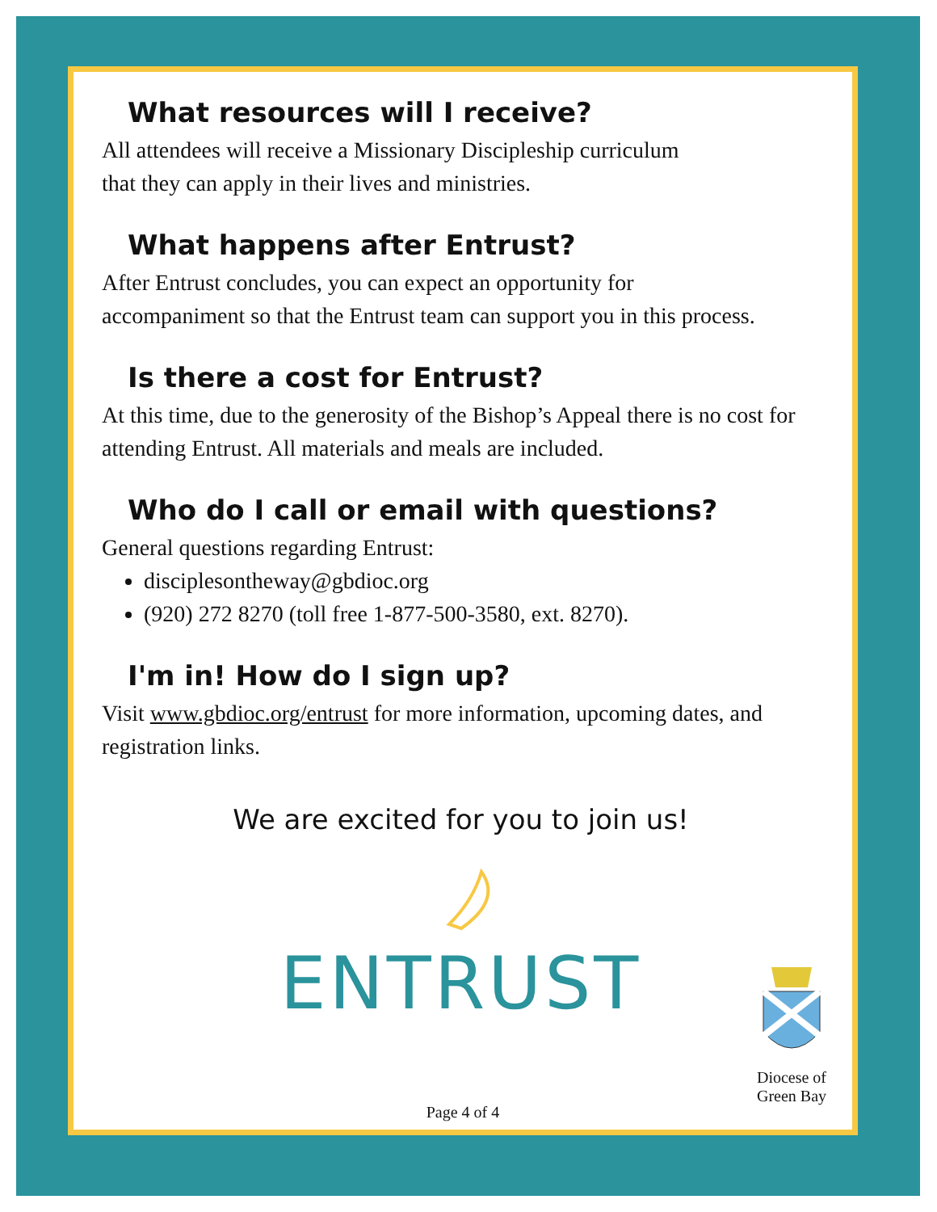What resources will I receive?
All attendees will receive a Missionary Discipleship curriculum
that they can apply in their lives and ministries.
What happens after Entrust?
After Entrust concludes, you can expect an opportunity for
accompaniment so that the Entrust team can support you in this process.
Is there a cost for Entrust?
At this time, due to the generosity of the Bishop’s Appeal there is no cost for attending Entrust. All materials and meals are included.
Who do I call or email with questions?
General questions regarding Entrust:
disciplesontheway@gbdioc.org
(920) 272 8270 (toll free 1-877-500-3580, ext. 8270).
I'm in! How do I sign up?
Visit www.gbdioc.org/entrust for more information, upcoming dates, and registration links.
We are excited for you to join us!
ENTRUST
Diocese of
Green Bay
Page 4 of 4